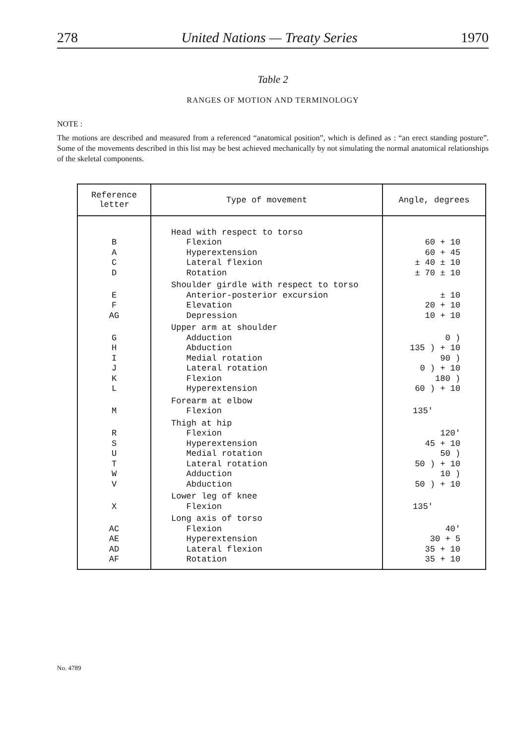278 United Nations — Treaty Series 1970
Table 2
RANGES OF MOTION AND TERMINOLOGY
NOTE :
The motions are described and measured from a referenced “anatomical position”, which is defined as : “an erect standing posture”. Some of the movements described in this list may be best achieved mechanically by not simulating the normal anatomical relationships of the skeletal components.
| Reference letter | Type of movement | Angle, degrees |
| --- | --- | --- |
| B A C D | Head with respect to torso Flexion Hyperextension Lateral flexion Rotation | 60 + 10 60 + 45 ± 40 ± 10 ± 70 ± 10 |
| E F AG | Shoulder girdle with respect to torso Anterior-posterior excursion Elevation Depression | ± 10 20 + 10 10 + 10 |
| G H I J K L | Upper arm at shoulder Adduction Abduction Medial rotation Lateral rotation Flexion Hyperextension | 0 ) 135 ) + 10 90 ) 0 ) + 10 180 ) 60 ) + 10 |
| M | Forearm at elbow Flexion | 135' |
| R S U T W V | Thigh at hip Flexion Hyperextension Medial rotation Lateral rotation Adduction Abduction | 120' 45 + 10 50 ) 50 ) + 10 10 ) 50 ) + 10 |
| X | Lower leg of knee Flexion | 135' |
| AC AE AD AF | Long axis of torso Flexion Hyperextension Lateral flexion Rotation | 40' 30 + 5 35 + 10 35 + 10 |
No. 4789